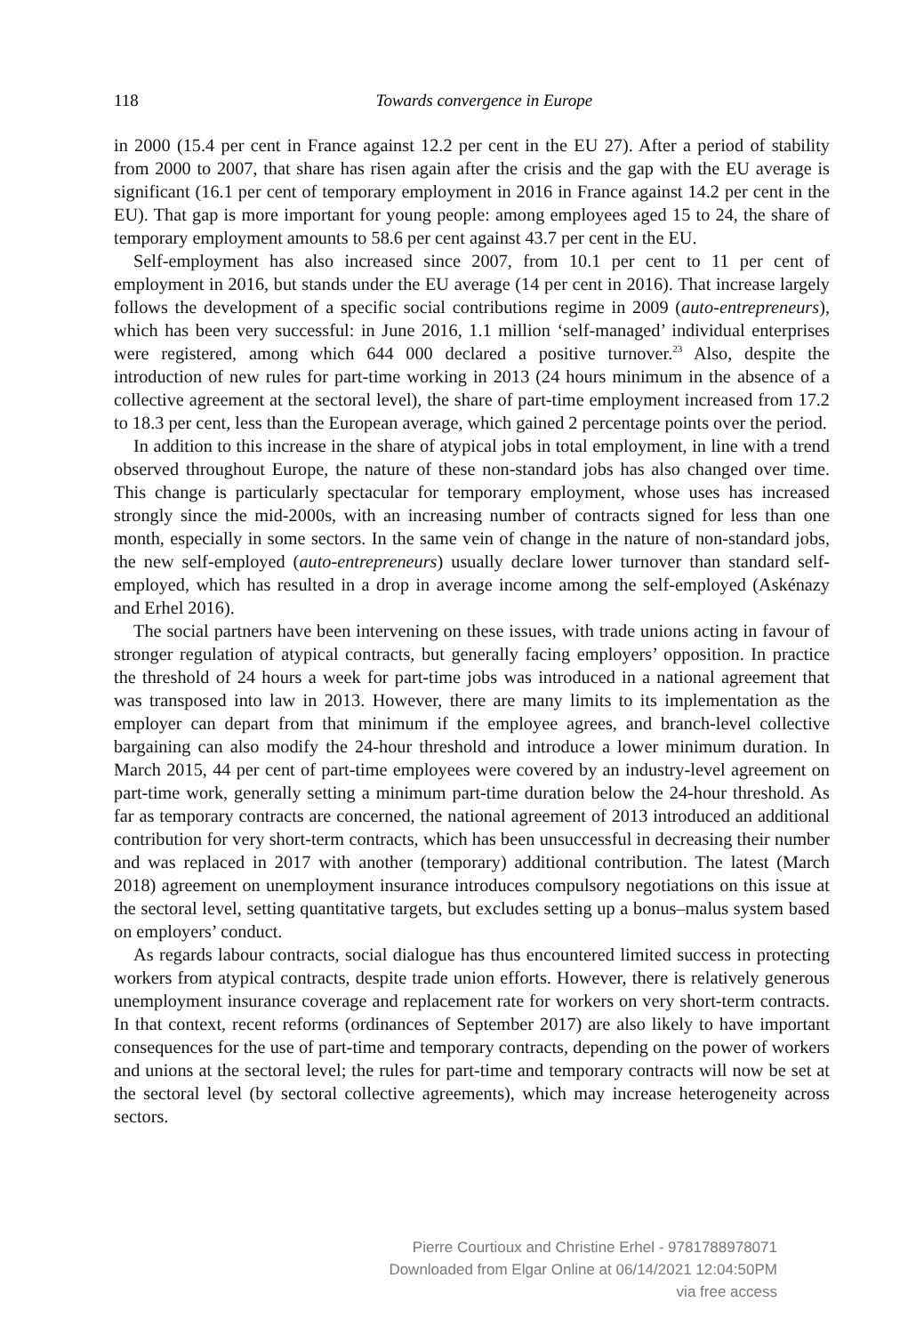118
Towards convergence in Europe
in 2000 (15.4 per cent in France against 12.2 per cent in the EU 27). After a period of stability from 2000 to 2007, that share has risen again after the crisis and the gap with the EU average is significant (16.1 per cent of temporary employment in 2016 in France against 14.2 per cent in the EU). That gap is more important for young people: among employees aged 15 to 24, the share of temporary employment amounts to 58.6 per cent against 43.7 per cent in the EU.
Self-employment has also increased since 2007, from 10.1 per cent to 11 per cent of employment in 2016, but stands under the EU average (14 per cent in 2016). That increase largely follows the development of a specific social contributions regime in 2009 (auto-entrepreneurs), which has been very successful: in June 2016, 1.1 million ‘self-managed’ individual enterprises were registered, among which 644 000 declared a positive turnover.<sup>23</sup> Also, despite the introduction of new rules for part-time working in 2013 (24 hours minimum in the absence of a collective agreement at the sectoral level), the share of part-time employment increased from 17.2 to 18.3 per cent, less than the European average, which gained 2 percentage points over the period.
In addition to this increase in the share of atypical jobs in total employment, in line with a trend observed throughout Europe, the nature of these non-standard jobs has also changed over time. This change is particularly spectacular for temporary employment, whose uses has increased strongly since the mid-2000s, with an increasing number of contracts signed for less than one month, especially in some sectors. In the same vein of change in the nature of non-standard jobs, the new self-employed (auto-entrepreneurs) usually declare lower turnover than standard self-employed, which has resulted in a drop in average income among the self-employed (Askénazy and Erhel 2016).
The social partners have been intervening on these issues, with trade unions acting in favour of stronger regulation of atypical contracts, but generally facing employers’ opposition. In practice the threshold of 24 hours a week for part-time jobs was introduced in a national agreement that was transposed into law in 2013. However, there are many limits to its implementation as the employer can depart from that minimum if the employee agrees, and branch-level collective bargaining can also modify the 24-hour threshold and introduce a lower minimum duration. In March 2015, 44 per cent of part-time employees were covered by an industry-level agreement on part-time work, generally setting a minimum part-time duration below the 24-hour threshold. As far as temporary contracts are concerned, the national agreement of 2013 introduced an additional contribution for very short-term contracts, which has been unsuccessful in decreasing their number and was replaced in 2017 with another (temporary) additional contribution. The latest (March 2018) agreement on unemployment insurance introduces compulsory negotiations on this issue at the sectoral level, setting quantitative targets, but excludes setting up a bonus–malus system based on employers’ conduct.
As regards labour contracts, social dialogue has thus encountered limited success in protecting workers from atypical contracts, despite trade union efforts. However, there is relatively generous unemployment insurance coverage and replacement rate for workers on very short-term contracts. In that context, recent reforms (ordinances of September 2017) are also likely to have important consequences for the use of part-time and temporary contracts, depending on the power of workers and unions at the sectoral level; the rules for part-time and temporary contracts will now be set at the sectoral level (by sectoral collective agreements), which may increase heterogeneity across sectors.
Pierre Courtioux and Christine Erhel - 9781788978071
Downloaded from Elgar Online at 06/14/2021 12:04:50PM
via free access